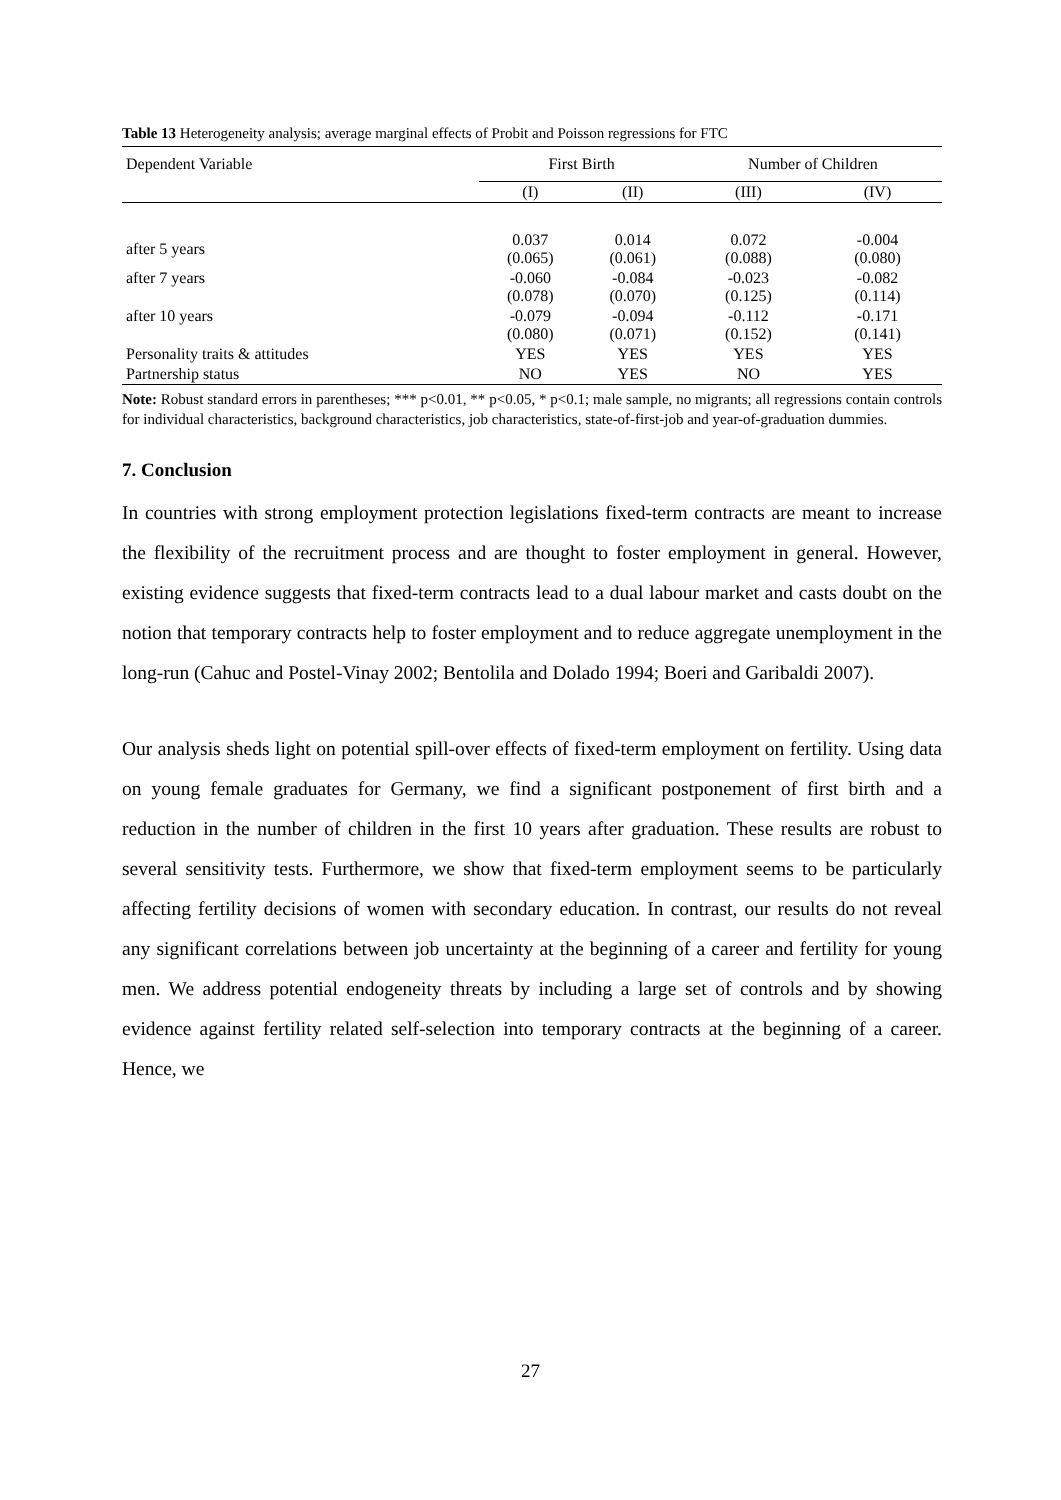Table 13 Heterogeneity analysis; average marginal effects of Probit and Poisson regressions for FTC
| Dependent Variable | First Birth | | Number of Children | |
| --- | --- | --- | --- | --- |
| | (I) | (II) | (III) | (IV) |
| after 5 years | 0.037 (0.065) | 0.014 (0.061) | 0.072 (0.088) | -0.004 (0.080) |
| after 7 years | -0.060 (0.078) | -0.084 (0.070) | -0.023 (0.125) | -0.082 (0.114) |
| after 10 years | -0.079 (0.080) | -0.094 (0.071) | -0.112 (0.152) | -0.171 (0.141) |
| Personality traits & attitudes | YES | YES | YES | YES |
| Partnership status | NO | YES | NO | YES |
Note: Robust standard errors in parentheses; *** p<0.01, ** p<0.05, * p<0.1; male sample, no migrants; all regressions contain controls for individual characteristics, background characteristics, job characteristics, state-of-first-job and year-of-graduation dummies.
7. Conclusion
In countries with strong employment protection legislations fixed-term contracts are meant to increase the flexibility of the recruitment process and are thought to foster employment in general. However, existing evidence suggests that fixed-term contracts lead to a dual labour market and casts doubt on the notion that temporary contracts help to foster employment and to reduce aggregate unemployment in the long-run (Cahuc and Postel-Vinay 2002; Bentolila and Dolado 1994; Boeri and Garibaldi 2007).
Our analysis sheds light on potential spill-over effects of fixed-term employment on fertility. Using data on young female graduates for Germany, we find a significant postponement of first birth and a reduction in the number of children in the first 10 years after graduation. These results are robust to several sensitivity tests. Furthermore, we show that fixed-term employment seems to be particularly affecting fertility decisions of women with secondary education. In contrast, our results do not reveal any significant correlations between job uncertainty at the beginning of a career and fertility for young men. We address potential endogeneity threats by including a large set of controls and by showing evidence against fertility related self-selection into temporary contracts at the beginning of a career. Hence, we
27